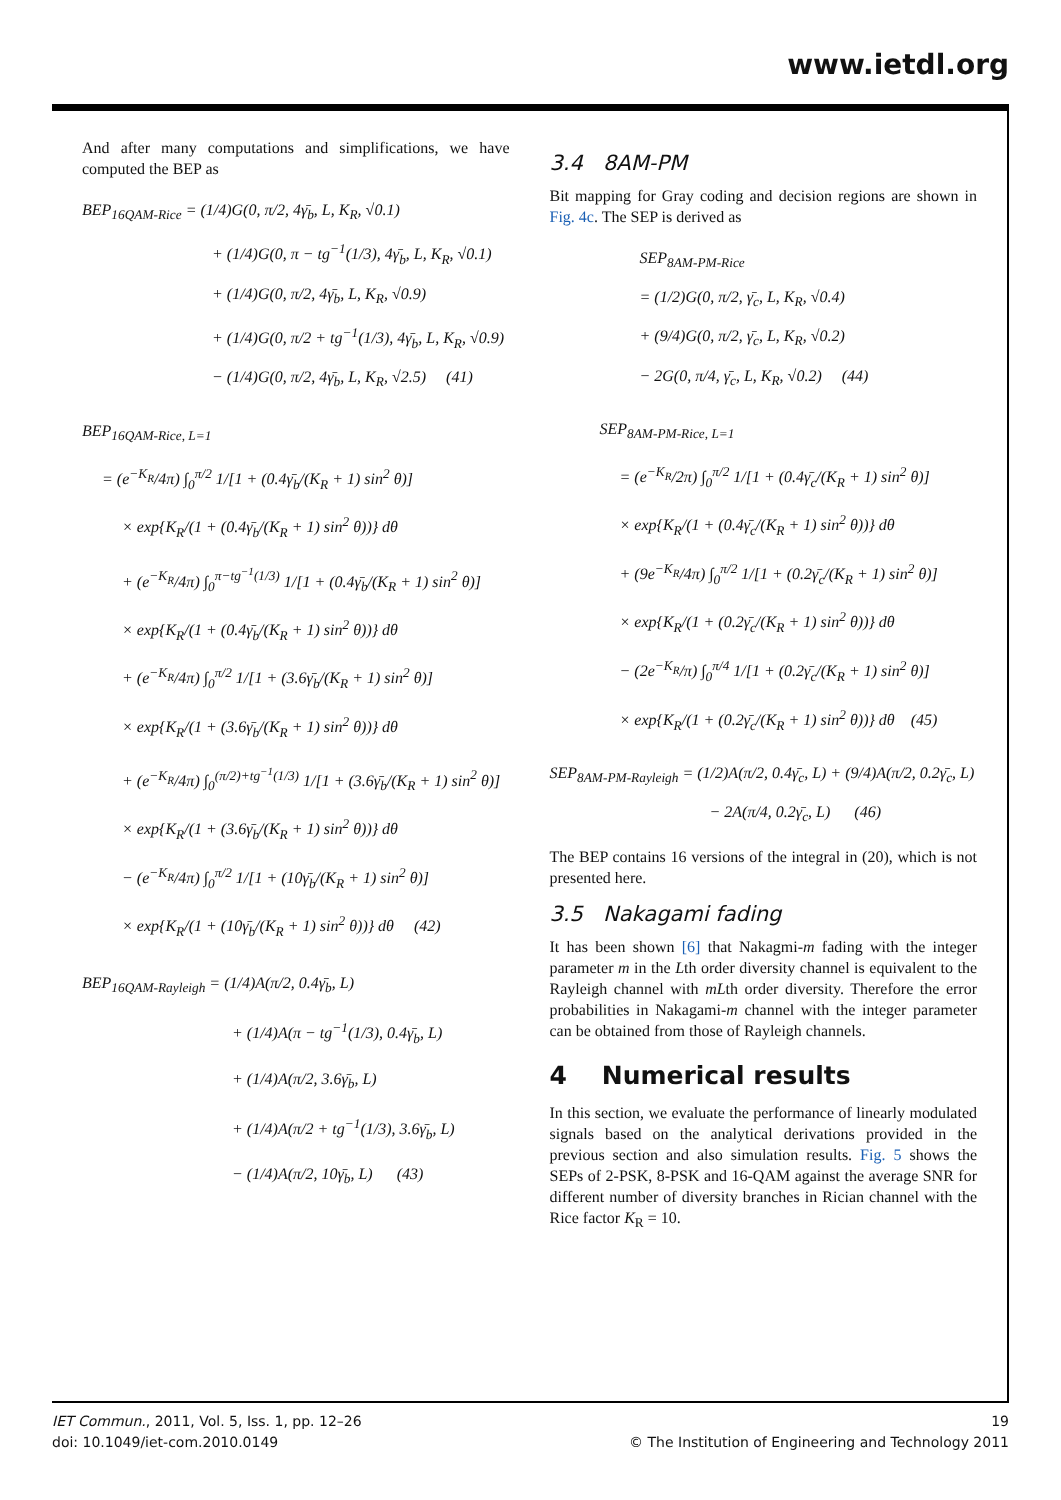www.ietdl.org
And after many computations and simplifications, we have computed the BEP as
BEP<sub>16QAM-Rice</sub> = (1/4)G(0, π/2, 4γ̄<sub>b</sub>, L, K<sub>R</sub>, √0.1)
+ (1/4)G(0, π − tg<sup>−1</sup>(1/3), 4γ̄<sub>b</sub>, L, K<sub>R</sub>, √0.1)
+ (1/4)G(0, π/2, 4γ̄<sub>b</sub>, L, K<sub>R</sub>, √0.9)
+ (1/4)G(0, π/2 + tg<sup>−1</sup>(1/3), 4γ̄<sub>b</sub>, L, K<sub>R</sub>, √0.9)
− (1/4)G(0, π/2, 4γ̄<sub>b</sub>, L, K<sub>R</sub>, √2.5) (41)
BEP<sub>16QAM-Rice, L=1</sub>
= (e<sup>−K<sub>R</sub></sup>/4π) ∫<sub>0</sub><sup>π/2</sup> 1/[1 + (0.4γ̄<sub>b</sub>/(K<sub>R</sub> + 1) sin<sup>2</sup> θ)]
× exp{K<sub>R</sub>/(1 + (0.4γ̄<sub>b</sub>/(K<sub>R</sub> + 1) sin<sup>2</sup> θ))} dθ
+ (e<sup>−K<sub>R</sub></sup>/4π) ∫<sub>0</sub><sup>π−tg<sup>−1</sup>(1/3)</sup> 1/[1 + (0.4γ̄<sub>b</sub>/(K<sub>R</sub> + 1) sin<sup>2</sup> θ)]
× exp{K<sub>R</sub>/(1 + (0.4γ̄<sub>b</sub>/(K<sub>R</sub> + 1) sin<sup>2</sup> θ))} dθ
+ (e<sup>−K<sub>R</sub></sup>/4π) ∫<sub>0</sub><sup>π/2</sup> 1/[1 + (3.6γ̄<sub>b</sub>/(K<sub>R</sub> + 1) sin<sup>2</sup> θ)]
× exp{K<sub>R</sub>/(1 + (3.6γ̄<sub>b</sub>/(K<sub>R</sub> + 1) sin<sup>2</sup> θ))} dθ
+ (e<sup>−K<sub>R</sub></sup>/4π) ∫<sub>0</sub><sup>(π/2)+tg<sup>−1</sup>(1/3)</sup> 1/[1 + (3.6γ̄<sub>b</sub>/(K<sub>R</sub> + 1) sin<sup>2</sup> θ)]
× exp{K<sub>R</sub>/(1 + (3.6γ̄<sub>b</sub>/(K<sub>R</sub> + 1) sin<sup>2</sup> θ))} dθ
− (e<sup>−K<sub>R</sub></sup>/4π) ∫<sub>0</sub><sup>π/2</sup> 1/[1 + (10γ̄<sub>b</sub>/(K<sub>R</sub> + 1) sin<sup>2</sup> θ)]
× exp{K<sub>R</sub>/(1 + (10γ̄<sub>b</sub>/(K<sub>R</sub> + 1) sin<sup>2</sup> θ))} dθ (42)
BEP<sub>16QAM-Rayleigh</sub> = (1/4)A(π/2, 0.4γ̄<sub>b</sub>, L)
+ (1/4)A(π − tg<sup>−1</sup>(1/3), 0.4γ̄<sub>b</sub>, L)
+ (1/4)A(π/2, 3.6γ̄<sub>b</sub>, L)
+ (1/4)A(π/2 + tg<sup>−1</sup>(1/3), 3.6γ̄<sub>b</sub>, L)
− (1/4)A(π/2, 10γ̄<sub>b</sub>, L) (43)
3.4 8AM-PM
Bit mapping for Gray coding and decision regions are shown in Fig. 4c. The SEP is derived as
SEP<sub>8AM-PM-Rice</sub>
= (1/2)G(0, π/2, γ̄<sub>c</sub>, L, K<sub>R</sub>, √0.4)
+ (9/4)G(0, π/2, γ̄<sub>c</sub>, L, K<sub>R</sub>, √0.2)
− 2G(0, π/4, γ̄<sub>c</sub>, L, K<sub>R</sub>, √0.2) (44)
SEP<sub>8AM-PM-Rice, L=1</sub>
= (e<sup>−K<sub>R</sub></sup>/2π) ∫<sub>0</sub><sup>π/2</sup> 1/[1 + (0.4γ̄<sub>c</sub>/(K<sub>R</sub> + 1) sin<sup>2</sup> θ)]
× exp{K<sub>R</sub>/(1 + (0.4γ̄<sub>c</sub>/(K<sub>R</sub> + 1) sin<sup>2</sup> θ))} dθ
+ (9e<sup>−K<sub>R</sub></sup>/4π) ∫<sub>0</sub><sup>π/2</sup> 1/[1 + (0.2γ̄<sub>c</sub>/(K<sub>R</sub> + 1) sin<sup>2</sup> θ)]
× exp{K<sub>R</sub>/(1 + (0.2γ̄<sub>c</sub>/(K<sub>R</sub> + 1) sin<sup>2</sup> θ))} dθ
− (2e<sup>−K<sub>R</sub></sup>/π) ∫<sub>0</sub><sup>π/4</sup> 1/[1 + (0.2γ̄<sub>c</sub>/(K<sub>R</sub> + 1) sin<sup>2</sup> θ)]
× exp{K<sub>R</sub>/(1 + (0.2γ̄<sub>c</sub>/(K<sub>R</sub> + 1) sin<sup>2</sup> θ))} dθ (45)
SEP<sub>8AM-PM-Rayleigh</sub> = (1/2)A(π/2, 0.4γ̄<sub>c</sub>, L) + (9/4)A(π/2, 0.2γ̄<sub>c</sub>, L)
− 2A(π/4, 0.2γ̄<sub>c</sub>, L) (46)
The BEP contains 16 versions of the integral in (20), which is not presented here.
3.5 Nakagami fading
It has been shown [6] that Nakagmi-m fading with the integer parameter m in the Lth order diversity channel is equivalent to the Rayleigh channel with mLth order diversity. Therefore the error probabilities in Nakagami-m channel with the integer parameter can be obtained from those of Rayleigh channels.
4 Numerical results
In this section, we evaluate the performance of linearly modulated signals based on the analytical derivations provided in the previous section and also simulation results. Fig. 5 shows the SEPs of 2-PSK, 8-PSK and 16-QAM against the average SNR for different number of diversity branches in Rician channel with the Rice factor K<sub>R</sub> = 10.
IET Commun., 2011, Vol. 5, Iss. 1, pp. 12–26
doi: 10.1049/iet-com.2010.0149
19
© The Institution of Engineering and Technology 2011